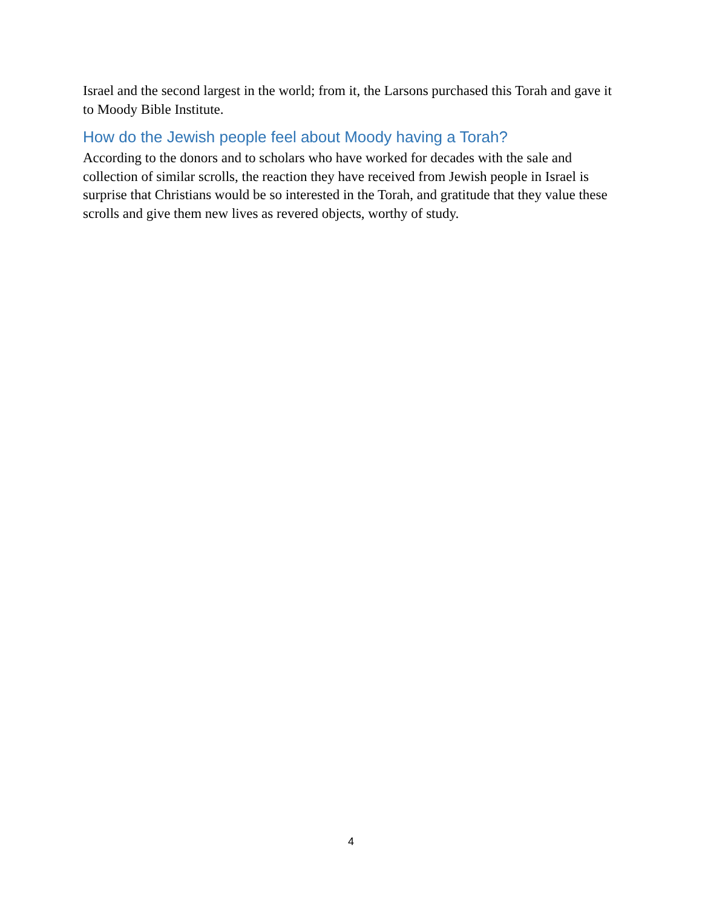Israel and the second largest in the world; from it, the Larsons purchased this Torah and gave it to Moody Bible Institute.
How do the Jewish people feel about Moody having a Torah?
According to the donors and to scholars who have worked for decades with the sale and collection of similar scrolls, the reaction they have received from Jewish people in Israel is surprise that Christians would be so interested in the Torah, and gratitude that they value these scrolls and give them new lives as revered objects, worthy of study.
4